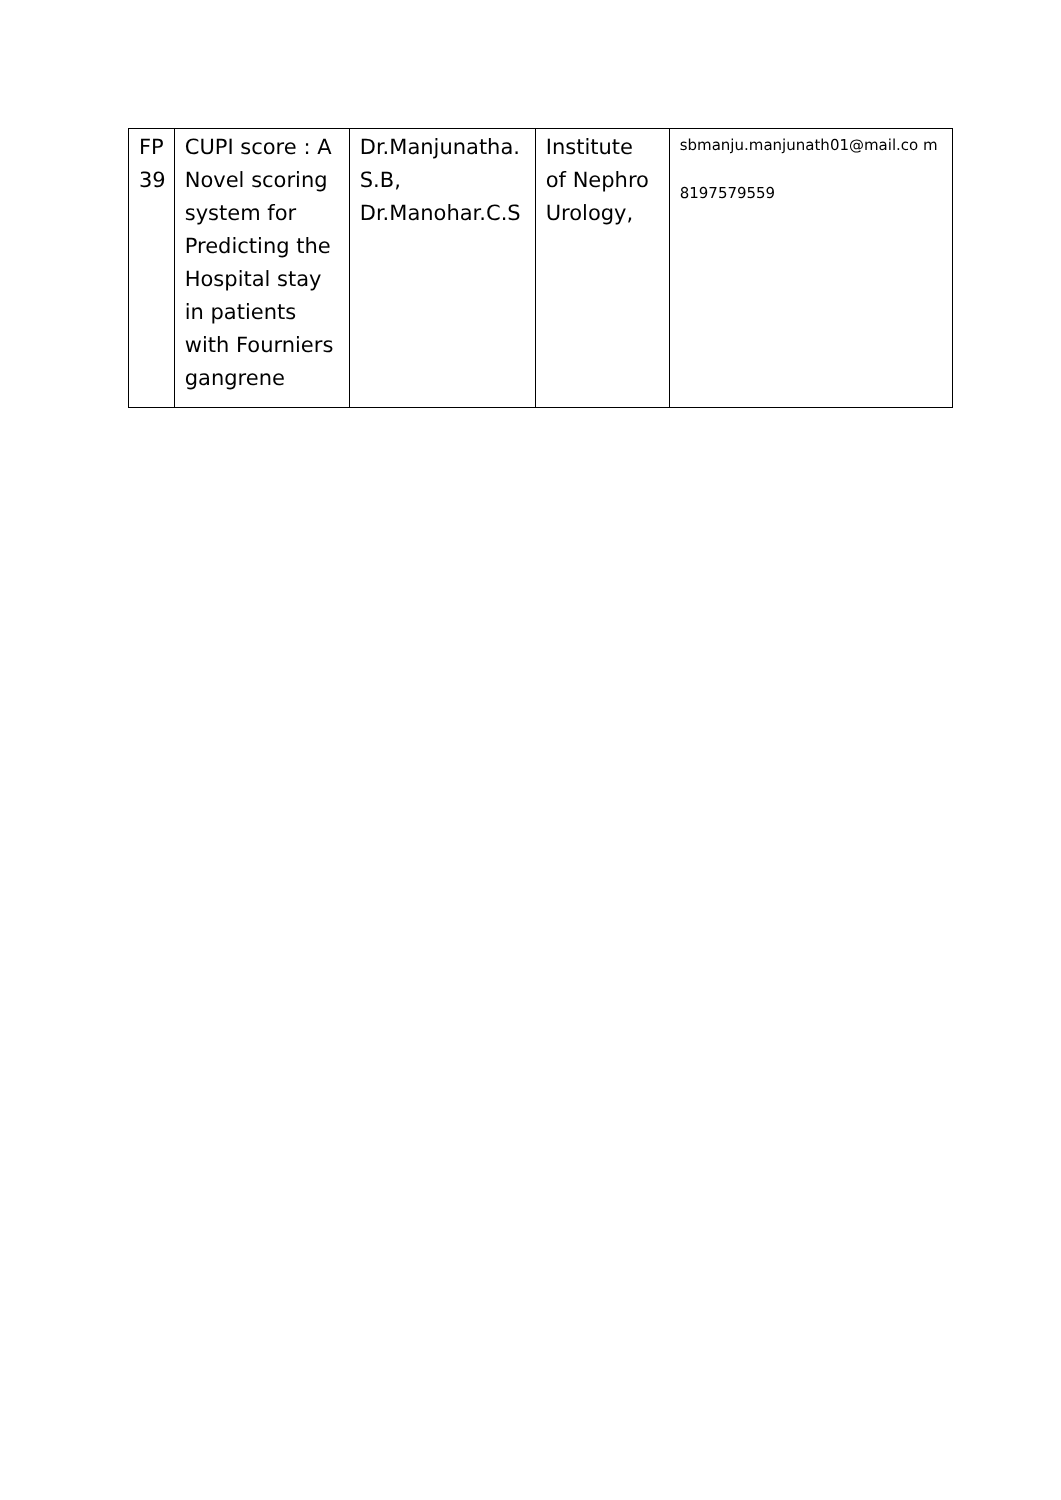| FP 39 | CUPI score : A Novel scoring system for Predicting the Hospital stay in patients with Fourniers gangrene | Dr.Manjunatha. S.B, Dr.Manohar.C.S | Institute of Nephro Urology, | sbmanju.manjunath01@mail.co m 8197579559 |